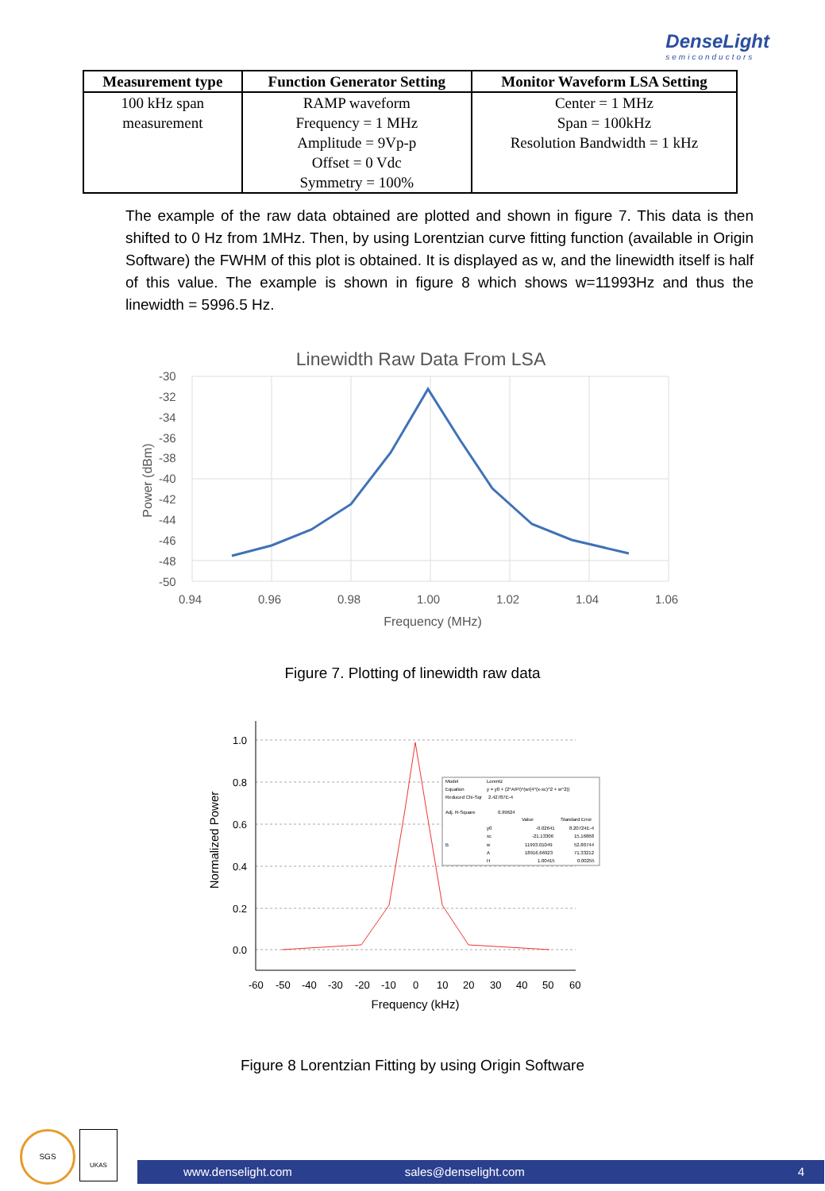DenseLight
semiconductors
| Measurement type | Function Generator Setting | Monitor Waveform LSA Setting |
| --- | --- | --- |
| 100 kHz span measurement | RAMP waveform Frequency = 1 MHz Amplitude = 9Vp-p Offset = 0 Vdc Symmetry = 100% | Center = 1 MHz Span = 100kHz Resolution Bandwidth = 1 kHz |
The example of the raw data obtained are plotted and shown in figure 7. This data is then shifted to 0 Hz from 1MHz. Then, by using Lorentzian curve fitting function (available in Origin Software) the FWHM of this plot is obtained. It is displayed as w, and the linewidth itself is half of this value. The example is shown in figure 8 which shows w=11993Hz and thus the linewidth = 5996.5 Hz.
Linewidth Raw Data From LSA
-30
-32
-34
-36
-38
-40
-42
-44
-46
-48
-50
0.94
0.96
0.98
1.00
1.02
1.04
1.06
Frequency (MHz)
Power (dBm)
Figure 7. Plotting of linewidth raw data
1.0
0.8
0.6
0.4
0.2
0.0
-60
-50
-40
-30
-20
-10
0
10
20
30
40
50
60
Frequency (kHz)
Normalized Power
Model
Lorentz
Equation
y = y0 + (2*A/PI)*(w/(4*(x-xc)^2 + w^2))
Reduced Chi-Sqr
2.42787E-4
Adj. R-Square
0.99624
Value
Standard Error
y0
-0.02641
8.20724E-4
xc
-21.13306
15.16868
B
w
11993.01049
52.80744
A
18916.66923
71.33212
H
1.00415
0.00255
Figure 8 Lorentzian Fitting by using Origin Software
SGS UKAS
www.denselight.com sales@denselight.com 4